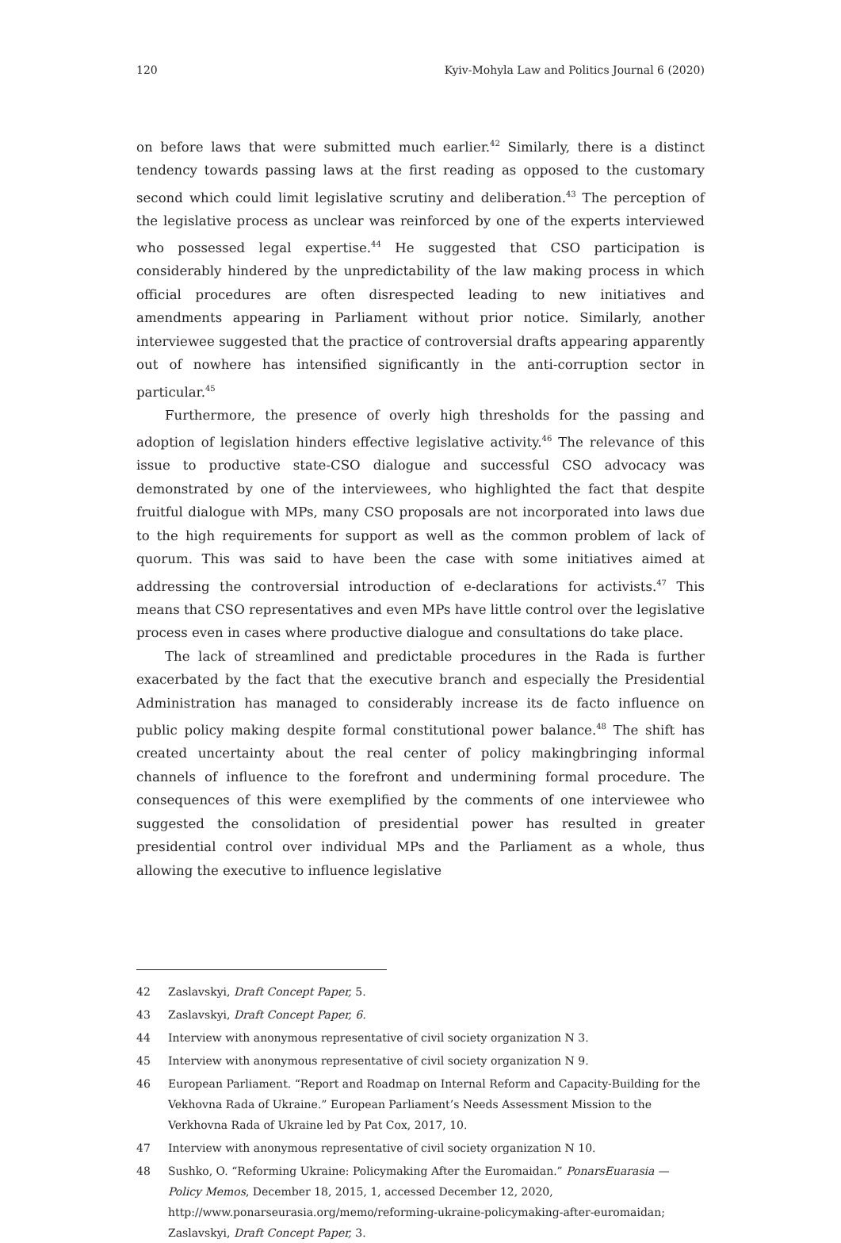120 Kyiv-Mohyla Law and Politics Journal 6 (2020)
on before laws that were submitted much earlier.<sup>42</sup> Similarly, there is a distinct tendency towards passing laws at the first reading as opposed to the customary second which could limit legislative scrutiny and deliberation.<sup>43</sup> The perception of the legislative process as unclear was reinforced by one of the experts interviewed who possessed legal expertise.<sup>44</sup> He suggested that CSO participation is considerably hindered by the unpredictability of the law making process in which official procedures are often disrespected leading to new initiatives and amendments appearing in Parliament without prior notice. Similarly, another interviewee suggested that the practice of controversial drafts appearing apparently out of nowhere has intensified significantly in the anti-corruption sector in particular.<sup>45</sup>
Furthermore, the presence of overly high thresholds for the passing and adoption of legislation hinders effective legislative activity.<sup>46</sup> The relevance of this issue to productive state-CSO dialogue and successful CSO advocacy was demonstrated by one of the interviewees, who highlighted the fact that despite fruitful dialogue with MPs, many CSO proposals are not incorporated into laws due to the high requirements for support as well as the common problem of lack of quorum. This was said to have been the case with some initiatives aimed at addressing the controversial introduction of e-declarations for activists.<sup>47</sup> This means that CSO representatives and even MPs have little control over the legislative process even in cases where productive dialogue and consultations do take place.
The lack of streamlined and predictable procedures in the Rada is further exacerbated by the fact that the executive branch and especially the Presidential Administration has managed to considerably increase its de facto influence on public policy making despite formal constitutional power balance.<sup>48</sup> The shift has created uncertainty about the real center of policy makingbringing informal channels of influence to the forefront and undermining formal procedure. The consequences of this were exemplified by the comments of one interviewee who suggested the consolidation of presidential power has resulted in greater presidential control over individual MPs and the Parliament as a whole, thus allowing the executive to influence legislative
42 Zaslavskyi, Draft Concept Paper, 5.
43 Zaslavskyi, Draft Concept Paper, 6.
44 Interview with anonymous representative of civil society organization N 3.
45 Interview with anonymous representative of civil society organization N 9.
46 European Parliament. “Report and Roadmap on Internal Reform and Capacity-Building for the Vekhovna Rada of Ukraine.” European Parliament’s Needs Assessment Mission to the Verkhovna Rada of Ukraine led by Pat Cox, 2017, 10.
47 Interview with anonymous representative of civil society organization N 10.
48 Sushko, O. “Reforming Ukraine: Policymaking After the Euromaidan.” PonarsEuarasia — Policy Memos, December 18, 2015, 1, accessed December 12, 2020, http://www.ponarseurasia.org/memo/reforming-ukraine-policymaking-after-euromaidan; Zaslavskyi, Draft Concept Paper, 3.